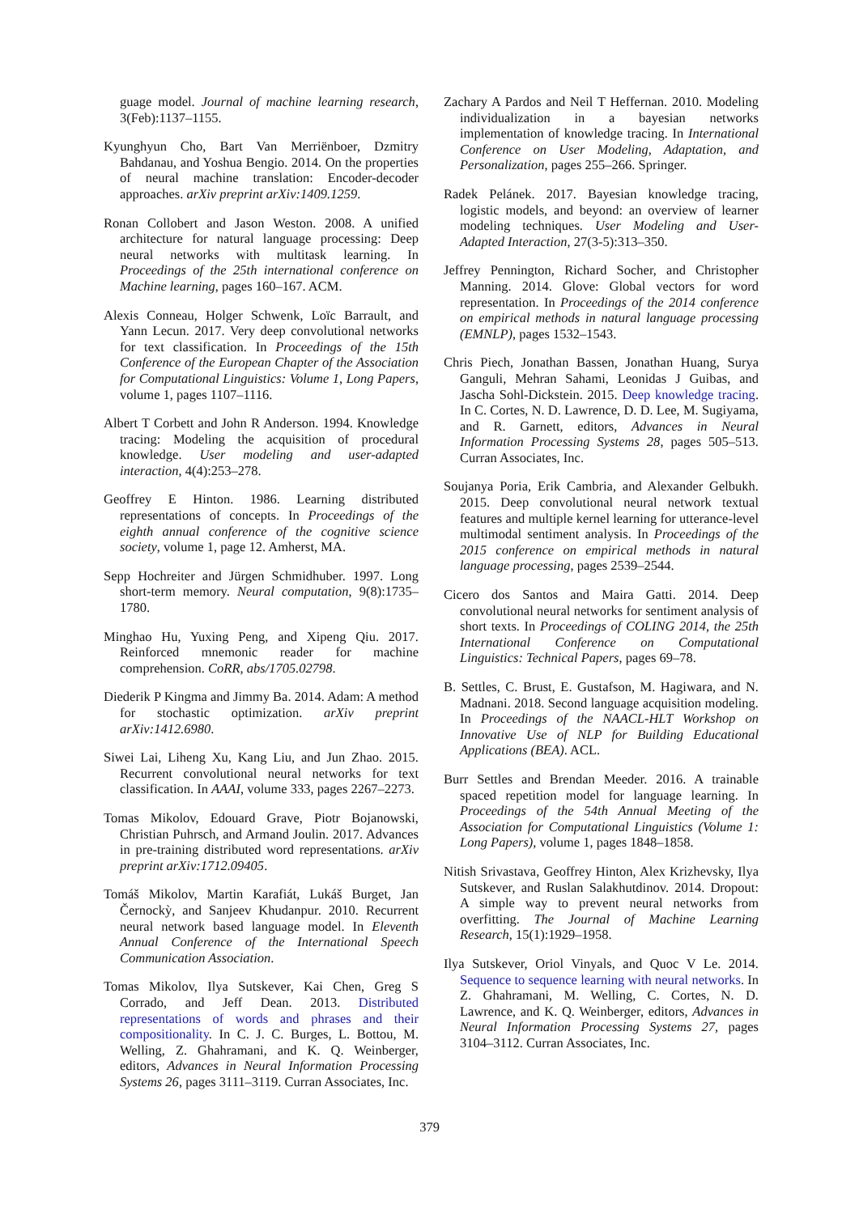guage model. Journal of machine learning research, 3(Feb):1137–1155.
Kyunghyun Cho, Bart Van Merriënboer, Dzmitry Bahdanau, and Yoshua Bengio. 2014. On the properties of neural machine translation: Encoder-decoder approaches. arXiv preprint arXiv:1409.1259.
Ronan Collobert and Jason Weston. 2008. A unified architecture for natural language processing: Deep neural networks with multitask learning. In Proceedings of the 25th international conference on Machine learning, pages 160–167. ACM.
Alexis Conneau, Holger Schwenk, Loïc Barrault, and Yann Lecun. 2017. Very deep convolutional networks for text classification. In Proceedings of the 15th Conference of the European Chapter of the Association for Computational Linguistics: Volume 1, Long Papers, volume 1, pages 1107–1116.
Albert T Corbett and John R Anderson. 1994. Knowledge tracing: Modeling the acquisition of procedural knowledge. User modeling and user-adapted interaction, 4(4):253–278.
Geoffrey E Hinton. 1986. Learning distributed representations of concepts. In Proceedings of the eighth annual conference of the cognitive science society, volume 1, page 12. Amherst, MA.
Sepp Hochreiter and Jürgen Schmidhuber. 1997. Long short-term memory. Neural computation, 9(8):1735–1780.
Minghao Hu, Yuxing Peng, and Xipeng Qiu. 2017. Reinforced mnemonic reader for machine comprehension. CoRR, abs/1705.02798.
Diederik P Kingma and Jimmy Ba. 2014. Adam: A method for stochastic optimization. arXiv preprint arXiv:1412.6980.
Siwei Lai, Liheng Xu, Kang Liu, and Jun Zhao. 2015. Recurrent convolutional neural networks for text classification. In AAAI, volume 333, pages 2267–2273.
Tomas Mikolov, Edouard Grave, Piotr Bojanowski, Christian Puhrsch, and Armand Joulin. 2017. Advances in pre-training distributed word representations. arXiv preprint arXiv:1712.09405.
Tomáš Mikolov, Martin Karafiát, Lukáš Burget, Jan Černockỳ, and Sanjeev Khudanpur. 2010. Recurrent neural network based language model. In Eleventh Annual Conference of the International Speech Communication Association.
Tomas Mikolov, Ilya Sutskever, Kai Chen, Greg S Corrado, and Jeff Dean. 2013. Distributed representations of words and phrases and their compositionality. In C. J. C. Burges, L. Bottou, M. Welling, Z. Ghahramani, and K. Q. Weinberger, editors, Advances in Neural Information Processing Systems 26, pages 3111–3119. Curran Associates, Inc.
Zachary A Pardos and Neil T Heffernan. 2010. Modeling individualization in a bayesian networks implementation of knowledge tracing. In International Conference on User Modeling, Adaptation, and Personalization, pages 255–266. Springer.
Radek Pelánek. 2017. Bayesian knowledge tracing, logistic models, and beyond: an overview of learner modeling techniques. User Modeling and User-Adapted Interaction, 27(3-5):313–350.
Jeffrey Pennington, Richard Socher, and Christopher Manning. 2014. Glove: Global vectors for word representation. In Proceedings of the 2014 conference on empirical methods in natural language processing (EMNLP), pages 1532–1543.
Chris Piech, Jonathan Bassen, Jonathan Huang, Surya Ganguli, Mehran Sahami, Leonidas J Guibas, and Jascha Sohl-Dickstein. 2015. Deep knowledge tracing. In C. Cortes, N. D. Lawrence, D. D. Lee, M. Sugiyama, and R. Garnett, editors, Advances in Neural Information Processing Systems 28, pages 505–513. Curran Associates, Inc.
Soujanya Poria, Erik Cambria, and Alexander Gelbukh. 2015. Deep convolutional neural network textual features and multiple kernel learning for utterance-level multimodal sentiment analysis. In Proceedings of the 2015 conference on empirical methods in natural language processing, pages 2539–2544.
Cicero dos Santos and Maira Gatti. 2014. Deep convolutional neural networks for sentiment analysis of short texts. In Proceedings of COLING 2014, the 25th International Conference on Computational Linguistics: Technical Papers, pages 69–78.
B. Settles, C. Brust, E. Gustafson, M. Hagiwara, and N. Madnani. 2018. Second language acquisition modeling. In Proceedings of the NAACL-HLT Workshop on Innovative Use of NLP for Building Educational Applications (BEA). ACL.
Burr Settles and Brendan Meeder. 2016. A trainable spaced repetition model for language learning. In Proceedings of the 54th Annual Meeting of the Association for Computational Linguistics (Volume 1: Long Papers), volume 1, pages 1848–1858.
Nitish Srivastava, Geoffrey Hinton, Alex Krizhevsky, Ilya Sutskever, and Ruslan Salakhutdinov. 2014. Dropout: A simple way to prevent neural networks from overfitting. The Journal of Machine Learning Research, 15(1):1929–1958.
Ilya Sutskever, Oriol Vinyals, and Quoc V Le. 2014. Sequence to sequence learning with neural networks. In Z. Ghahramani, M. Welling, C. Cortes, N. D. Lawrence, and K. Q. Weinberger, editors, Advances in Neural Information Processing Systems 27, pages 3104–3112. Curran Associates, Inc.
379